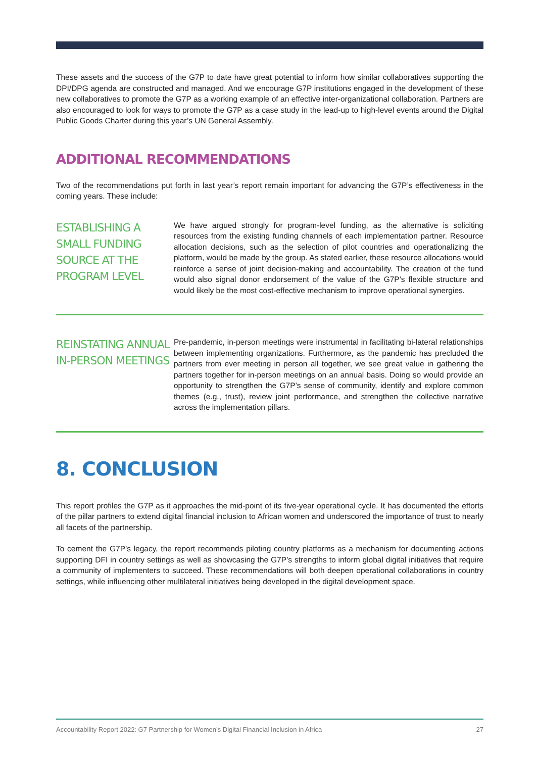These assets and the success of the G7P to date have great potential to inform how similar collaboratives supporting the DPI/DPG agenda are constructed and managed. And we encourage G7P institutions engaged in the development of these new collaboratives to promote the G7P as a working example of an effective inter-organizational collaboration. Partners are also encouraged to look for ways to promote the G7P as a case study in the lead-up to high-level events around the Digital Public Goods Charter during this year’s UN General Assembly.
ADDITIONAL RECOMMENDATIONS
Two of the recommendations put forth in last year’s report remain important for advancing the G7P’s effectiveness in the coming years. These include:
ESTABLISHING A SMALL FUNDING SOURCE AT THE PROGRAM LEVEL
We have argued strongly for program-level funding, as the alternative is soliciting resources from the existing funding channels of each implementation partner. Resource allocation decisions, such as the selection of pilot countries and operationalizing the platform, would be made by the group. As stated earlier, these resource allocations would reinforce a sense of joint decision-making and accountability. The creation of the fund would also signal donor endorsement of the value of the G7P’s flexible structure and would likely be the most cost-effective mechanism to improve operational synergies.
REINSTATING ANNUAL IN-PERSON MEETINGS
Pre-pandemic, in-person meetings were instrumental in facilitating bi-lateral relationships between implementing organizations. Furthermore, as the pandemic has precluded the partners from ever meeting in person all together, we see great value in gathering the partners together for in-person meetings on an annual basis. Doing so would provide an opportunity to strengthen the G7P’s sense of community, identify and explore common themes (e.g., trust), review joint performance, and strengthen the collective narrative across the implementation pillars.
8. CONCLUSION
This report profiles the G7P as it approaches the mid-point of its five-year operational cycle. It has documented the efforts of the pillar partners to extend digital financial inclusion to African women and underscored the importance of trust to nearly all facets of the partnership.
To cement the G7P’s legacy, the report recommends piloting country platforms as a mechanism for documenting actions supporting DFI in country settings as well as showcasing the G7P’s strengths to inform global digital initiatives that require a community of implementers to succeed. These recommendations will both deepen operational collaborations in country settings, while influencing other multilateral initiatives being developed in the digital development space.
Accountability Report 2022: G7 Partnership for Women’s Digital Financial Inclusion in Africa 27